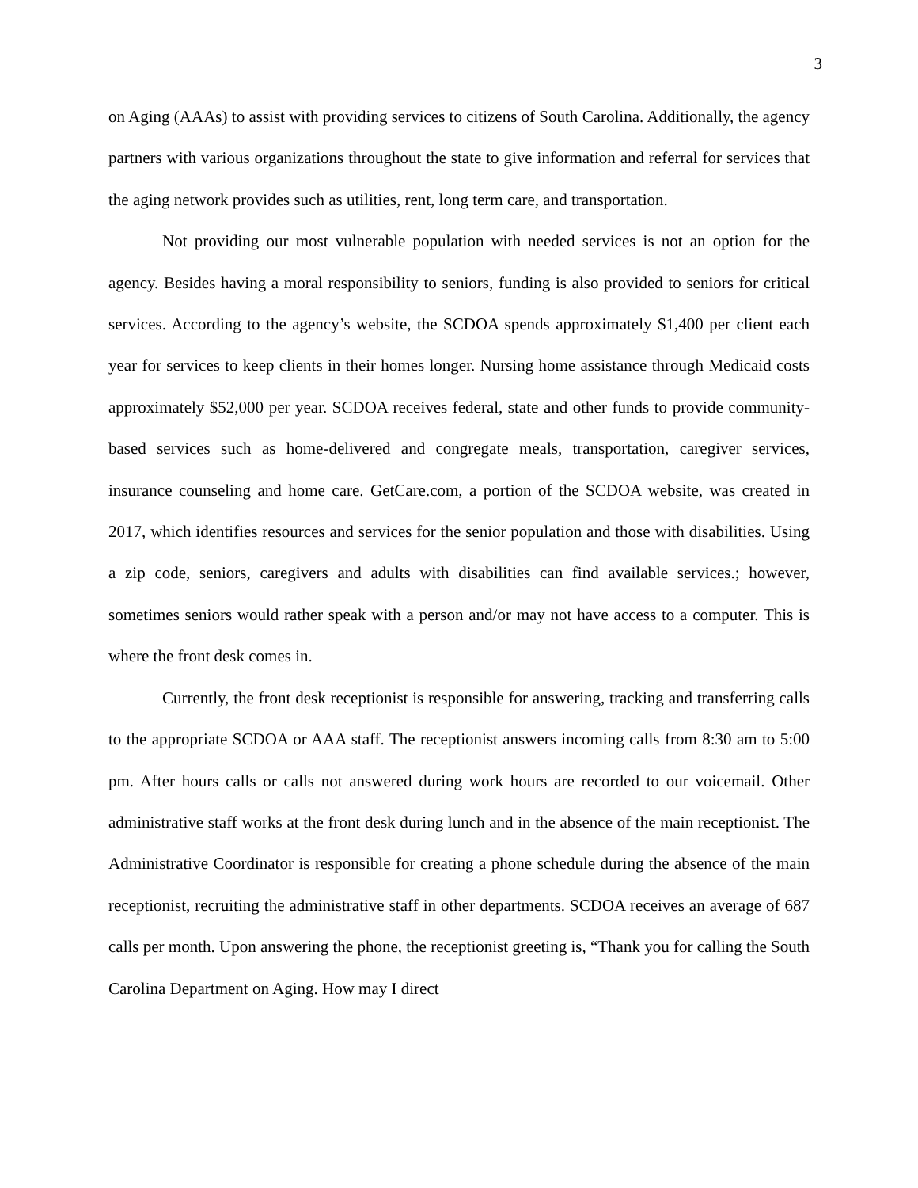3
on Aging (AAAs) to assist with providing services to citizens of South Carolina. Additionally, the agency partners with various organizations throughout the state to give information and referral for services that the aging network provides such as utilities, rent, long term care, and transportation.
Not providing our most vulnerable population with needed services is not an option for the agency. Besides having a moral responsibility to seniors, funding is also provided to seniors for critical services. According to the agency’s website, the SCDOA spends approximately $1,400 per client each year for services to keep clients in their homes longer. Nursing home assistance through Medicaid costs approximately $52,000 per year. SCDOA receives federal, state and other funds to provide community-based services such as home-delivered and congregate meals, transportation, caregiver services, insurance counseling and home care. GetCare.com, a portion of the SCDOA website, was created in 2017, which identifies resources and services for the senior population and those with disabilities. Using a zip code, seniors, caregivers and adults with disabilities can find available services.; however, sometimes seniors would rather speak with a person and/or may not have access to a computer. This is where the front desk comes in.
Currently, the front desk receptionist is responsible for answering, tracking and transferring calls to the appropriate SCDOA or AAA staff. The receptionist answers incoming calls from 8:30 am to 5:00 pm. After hours calls or calls not answered during work hours are recorded to our voicemail. Other administrative staff works at the front desk during lunch and in the absence of the main receptionist. The Administrative Coordinator is responsible for creating a phone schedule during the absence of the main receptionist, recruiting the administrative staff in other departments. SCDOA receives an average of 687 calls per month. Upon answering the phone, the receptionist greeting is, “Thank you for calling the South Carolina Department on Aging. How may I direct